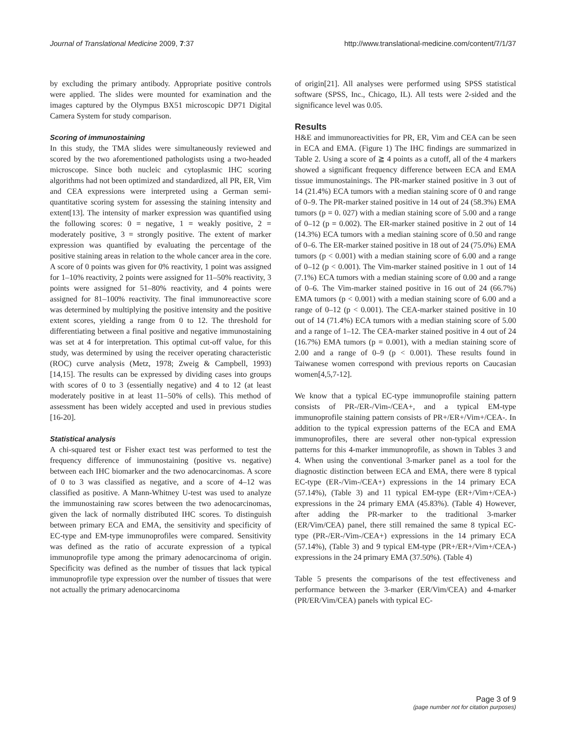Journal of Translational Medicine 2009, 7:37 http://www.translational-medicine.com/content/7/1/37
by excluding the primary antibody. Appropriate positive controls were applied. The slides were mounted for examination and the images captured by the Olympus BX51 microscopic DP71 Digital Camera System for study comparison.
Scoring of immunostaining
In this study, the TMA slides were simultaneously reviewed and scored by the two aforementioned pathologists using a two-headed microscope. Since both nucleic and cytoplasmic IHC scoring algorithms had not been optimized and standardized, all PR, ER, Vim and CEA expressions were interpreted using a German semi-quantitative scoring system for assessing the staining intensity and extent[13]. The intensity of marker expression was quantified using the following scores: 0 = negative, 1 = weakly positive, 2 = moderately positive, 3 = strongly positive. The extent of marker expression was quantified by evaluating the percentage of the positive staining areas in relation to the whole cancer area in the core. A score of 0 points was given for 0% reactivity, 1 point was assigned for 1–10% reactivity, 2 points were assigned for 11–50% reactivity, 3 points were assigned for 51–80% reactivity, and 4 points were assigned for 81–100% reactivity. The final immunoreactive score was determined by multiplying the positive intensity and the positive extent scores, yielding a range from 0 to 12. The threshold for differentiating between a final positive and negative immunostaining was set at 4 for interpretation. This optimal cut-off value, for this study, was determined by using the receiver operating characteristic (ROC) curve analysis (Metz, 1978; Zweig & Campbell, 1993)[14,15]. The results can be expressed by dividing cases into groups with scores of 0 to 3 (essentially negative) and 4 to 12 (at least moderately positive in at least 11–50% of cells). This method of assessment has been widely accepted and used in previous studies [16-20].
Statistical analysis
A chi-squared test or Fisher exact test was performed to test the frequency difference of immunostaining (positive vs. negative) between each IHC biomarker and the two adenocarcinomas. A score of 0 to 3 was classified as negative, and a score of 4–12 was classified as positive. A Mann-Whitney U-test was used to analyze the immunostaining raw scores between the two adenocarcinomas, given the lack of normally distributed IHC scores. To distinguish between primary ECA and EMA, the sensitivity and specificity of EC-type and EM-type immunoprofiles were compared. Sensitivity was defined as the ratio of accurate expression of a typical immunoprofile type among the primary adenocarcinoma of origin. Specificity was defined as the number of tissues that lack typical immunoprofile type expression over the number of tissues that were not actually the primary adenocarcinoma
of origin[21]. All analyses were performed using SPSS statistical software (SPSS, Inc., Chicago, IL). All tests were 2-sided and the significance level was 0.05.
Results
H&E and immunoreactivities for PR, ER, Vim and CEA can be seen in ECA and EMA. (Figure 1) The IHC findings are summarized in Table 2. Using a score of ≧ 4 points as a cutoff, all of the 4 markers showed a significant frequency difference between ECA and EMA tissue immunostainings. The PR-marker stained positive in 3 out of 14 (21.4%) ECA tumors with a median staining score of 0 and range of 0–9. The PR-marker stained positive in 14 out of 24 (58.3%) EMA tumors (p = 0. 027) with a median staining score of 5.00 and a range of 0–12 (p = 0.002). The ER-marker stained positive in 2 out of 14 (14.3%) ECA tumors with a median staining score of 0.50 and range of 0–6. The ER-marker stained positive in 18 out of 24 (75.0%) EMA tumors (p < 0.001) with a median staining score of 6.00 and a range of 0–12 (p < 0.001). The Vim-marker stained positive in 1 out of 14 (7.1%) ECA tumors with a median staining score of 0.00 and a range of 0–6. The Vim-marker stained positive in 16 out of 24 (66.7%) EMA tumors (p < 0.001) with a median staining score of 6.00 and a range of 0–12 (p < 0.001). The CEA-marker stained positive in 10 out of 14 (71.4%) ECA tumors with a median staining score of 5.00 and a range of 1–12. The CEA-marker stained positive in 4 out of 24 (16.7%) EMA tumors (p = 0.001), with a median staining score of 2.00 and a range of 0–9 (p < 0.001). These results found in Taiwanese women correspond with previous reports on Caucasian women[4,5,7-12].
We know that a typical EC-type immunoprofile staining pattern consists of PR-/ER-/Vim-/CEA+, and a typical EM-type immunoprofile staining pattern consists of PR+/ER+/Vim+/CEA-. In addition to the typical expression patterns of the ECA and EMA immunoprofiles, there are several other non-typical expression patterns for this 4-marker immunoprofile, as shown in Tables 3 and 4. When using the conventional 3-marker panel as a tool for the diagnostic distinction between ECA and EMA, there were 8 typical EC-type (ER-/Vim-/CEA+) expressions in the 14 primary ECA (57.14%), (Table 3) and 11 typical EM-type (ER+/Vim+/CEA-) expressions in the 24 primary EMA (45.83%). (Table 4) However, after adding the PR-marker to the traditional 3-marker (ER/Vim/CEA) panel, there still remained the same 8 typical EC-type (PR-/ER-/Vim-/CEA+) expressions in the 14 primary ECA (57.14%), (Table 3) and 9 typical EM-type (PR+/ER+/Vim+/CEA-) expressions in the 24 primary EMA (37.50%). (Table 4)
Table 5 presents the comparisons of the test effectiveness and performance between the 3-marker (ER/Vim/CEA) and 4-marker (PR/ER/Vim/CEA) panels with typical EC-
Page 3 of 9
(page number not for citation purposes)